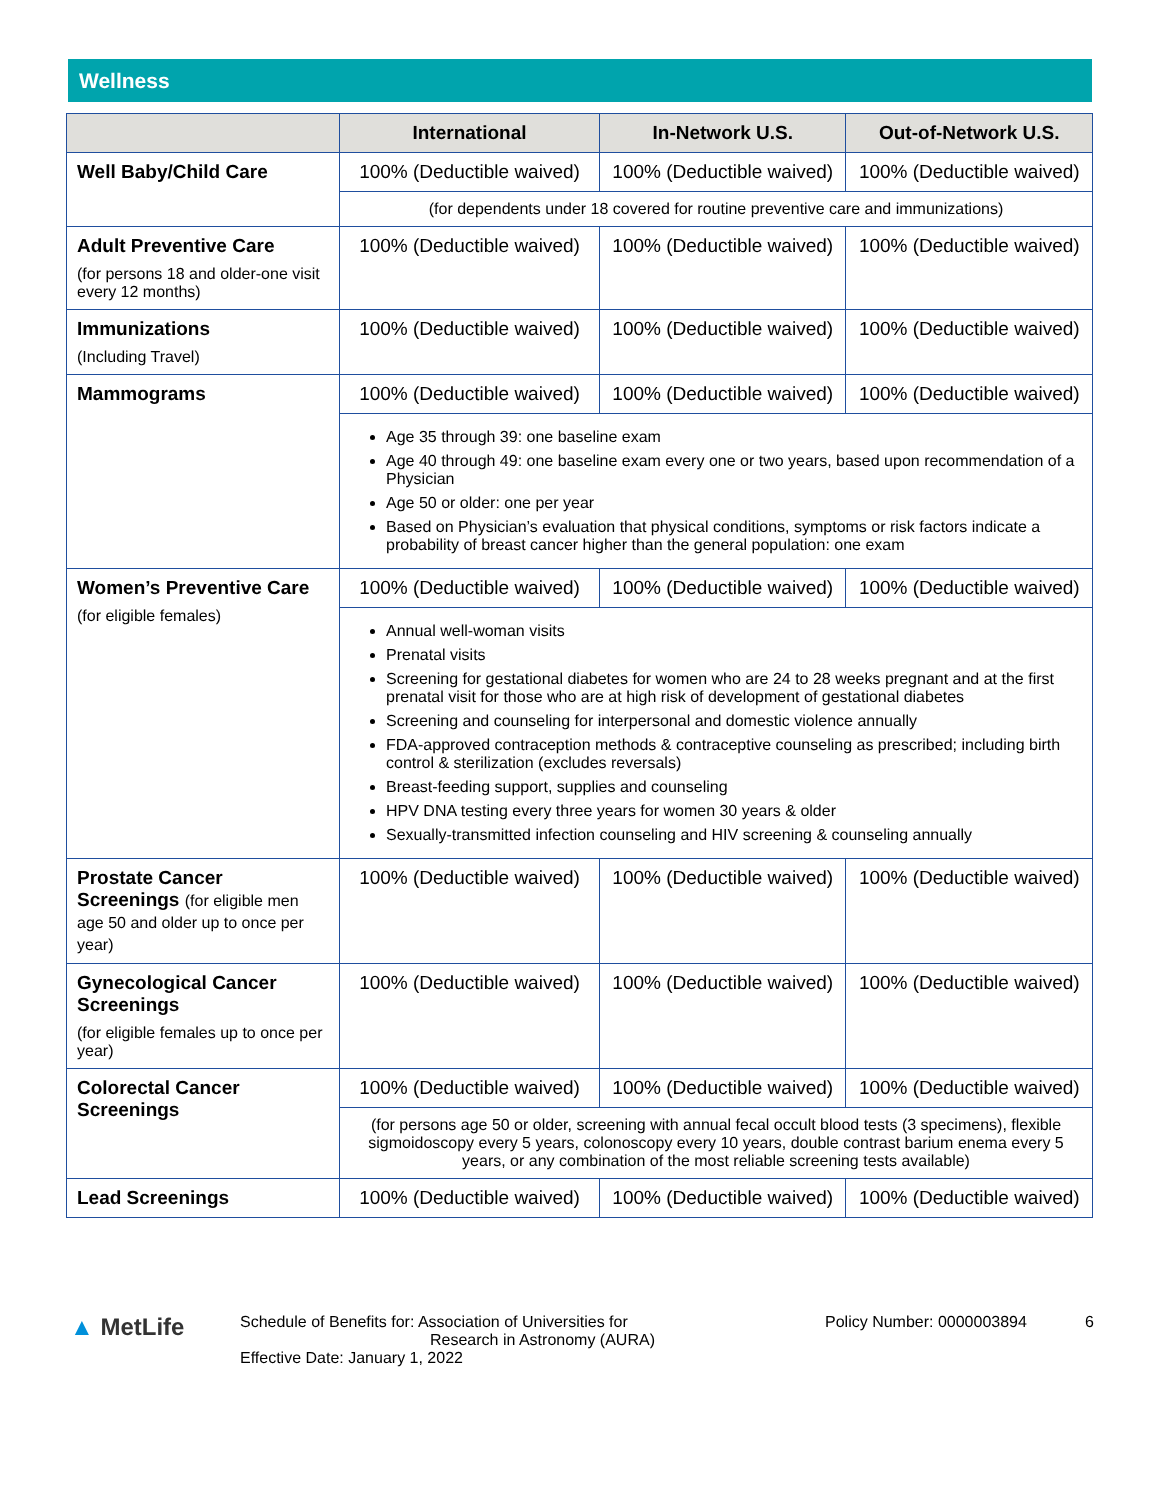Wellness
| | International | In-Network U.S. | Out-of-Network U.S. |
| --- | --- | --- | --- |
| Well Baby/Child Care | 100% (Deductible waived) | 100% (Deductible waived) | 100% (Deductible waived) |
| | (for dependents under 18 covered for routine preventive care and immunizations) | | |
| Adult Preventive Care (for persons 18 and older-one visit every 12 months) | 100% (Deductible waived) | 100% (Deductible waived) | 100% (Deductible waived) |
| Immunizations (Including Travel) | 100% (Deductible waived) | 100% (Deductible waived) | 100% (Deductible waived) |
| Mammograms | 100% (Deductible waived) | 100% (Deductible waived) | 100% (Deductible waived) |
| | Age 35 through 39: one baseline exam Age 40 through 49: one baseline exam every one or two years, based upon recommendation of a Physician Age 50 or older: one per year Based on Physician’s evaluation that physical conditions, symptoms or risk factors indicate a probability of breast cancer higher than the general population: one exam | | |
| Women’s Preventive Care (for eligible females) | 100% (Deductible waived) | 100% (Deductible waived) | 100% (Deductible waived) |
| | Annual well-woman visits Prenatal visits Screening for gestational diabetes for women who are 24 to 28 weeks pregnant and at the first prenatal visit for those who are at high risk of development of gestational diabetes Screening and counseling for interpersonal and domestic violence annually FDA-approved contraception methods & contraceptive counseling as prescribed; including birth control & sterilization (excludes reversals) Breast-feeding support, supplies and counseling HPV DNA testing every three years for women 30 years & older Sexually-transmitted infection counseling and HIV screening & counseling annually | | |
| Prostate Cancer Screenings (for eligible men age 50 and older up to once per year) | 100% (Deductible waived) | 100% (Deductible waived) | 100% (Deductible waived) |
| Gynecological Cancer Screenings (for eligible females up to once per year) | 100% (Deductible waived) | 100% (Deductible waived) | 100% (Deductible waived) |
| Colorectal Cancer Screenings | 100% (Deductible waived) | 100% (Deductible waived) | 100% (Deductible waived) |
| | (for persons age 50 or older, screening with annual fecal occult blood tests (3 specimens), flexible sigmoidoscopy every 5 years, colonoscopy every 10 years, double contrast barium enema every 5 years, or any combination of the most reliable screening tests available) | | |
| Lead Screenings | 100% (Deductible waived) | 100% (Deductible waived) | 100% (Deductible waived) |
▲ MetLife
Schedule of Benefits for: Association of Universities for
Research in Astronomy (AURA)
Effective Date: January 1, 2022
Policy Number: 0000003894 6